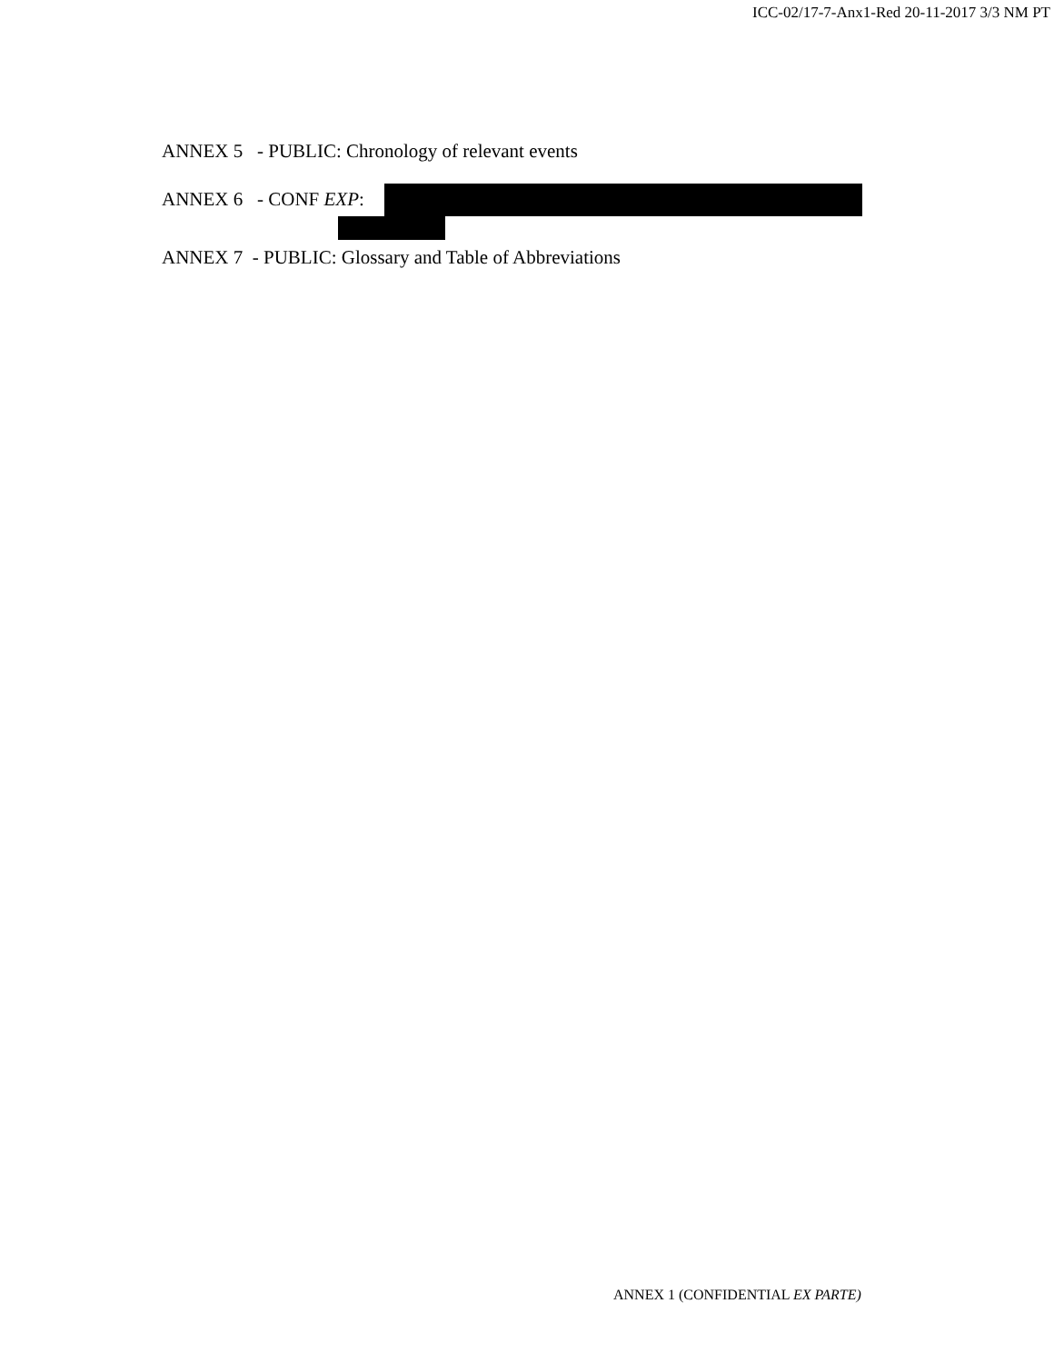ICC-02/17-7-Anx1-Red 20-11-2017 3/3 NM PT
ANNEX 5 - PUBLIC: Chronology of relevant events
ANNEX 6 - CONF EXP:
ANNEX 7 - PUBLIC: Glossary and Table of Abbreviations
ANNEX 1 (CONFIDENTIAL EX PARTE)